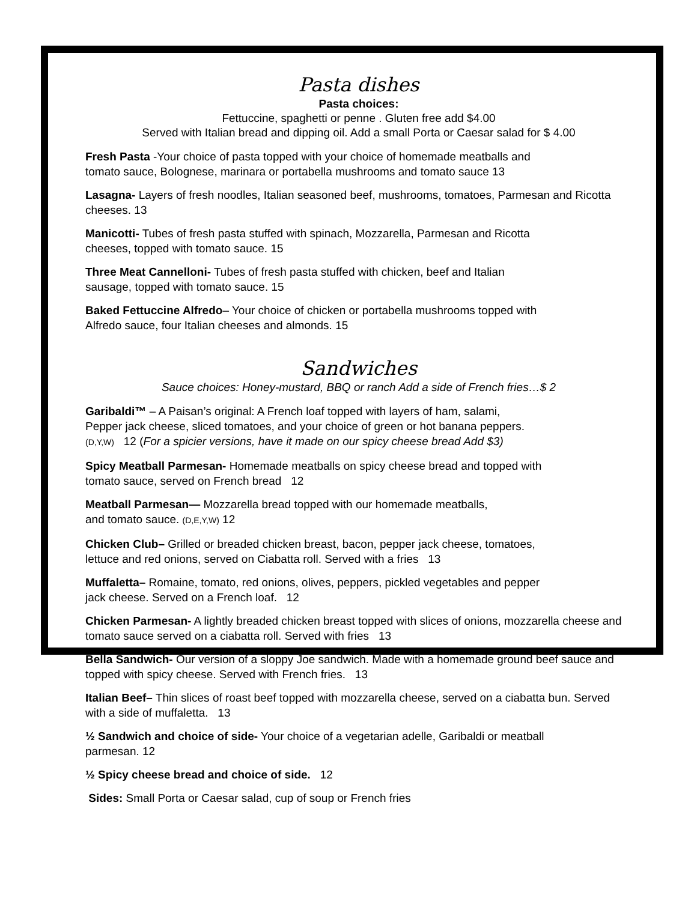Pasta dishes
Pasta choices:
Fettuccine, spaghetti or penne . Gluten free add $4.00
Served with Italian bread and dipping oil. Add a small Porta or Caesar salad for $ 4.00
Fresh Pasta -Your choice of pasta topped with your choice of homemade meatballs and
tomato sauce, Bolognese, marinara or portabella mushrooms and tomato sauce 13
Lasagna- Layers of fresh noodles, Italian seasoned beef, mushrooms, tomatoes, Parmesan and Ricotta cheeses. 13
Manicotti- Tubes of fresh pasta stuffed with spinach, Mozzarella, Parmesan and Ricotta
cheeses, topped with tomato sauce. 15
Three Meat Cannelloni- Tubes of fresh pasta stuffed with chicken, beef and Italian
sausage, topped with tomato sauce. 15
Baked Fettuccine Alfredo– Your choice of chicken or portabella mushrooms topped with
Alfredo sauce, four Italian cheeses and almonds. 15
Sandwiches
Sauce choices: Honey-mustard, BBQ or ranch Add a side of French fries…$ 2
Garibaldi™ – A Paisan’s original: A French loaf topped with layers of ham, salami,
Pepper jack cheese, sliced tomatoes, and your choice of green or hot banana peppers.
(D,Y,W) 12 (For a spicier versions, have it made on our spicy cheese bread Add $3)
Spicy Meatball Parmesan- Homemade meatballs on spicy cheese bread and topped with
tomato sauce, served on French bread 12
Meatball Parmesan— Mozzarella bread topped with our homemade meatballs,
and tomato sauce. (D,E,Y,W) 12
Chicken Club– Grilled or breaded chicken breast, bacon, pepper jack cheese, tomatoes,
lettuce and red onions, served on Ciabatta roll. Served with a fries 13
Muffaletta– Romaine, tomato, red onions, olives, peppers, pickled vegetables and pepper
jack cheese. Served on a French loaf. 12
Chicken Parmesan- A lightly breaded chicken breast topped with slices of onions, mozzarella cheese and tomato sauce served on a ciabatta roll. Served with fries 13
Bella Sandwich- Our version of a sloppy Joe sandwich. Made with a homemade ground beef sauce and topped with spicy cheese. Served with French fries. 13
Italian Beef– Thin slices of roast beef topped with mozzarella cheese, served on a ciabatta bun. Served with a side of muffaletta. 13
½ Sandwich and choice of side- Your choice of a vegetarian adelle, Garibaldi or meatball
parmesan. 12
½ Spicy cheese bread and choice of side. 12
Sides: Small Porta or Caesar salad, cup of soup or French fries